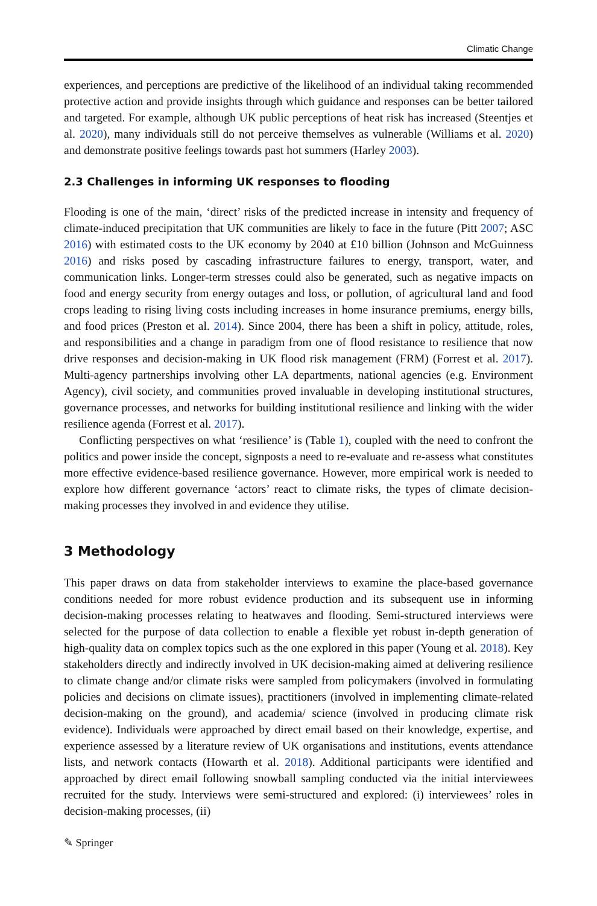Climatic Change
experiences, and perceptions are predictive of the likelihood of an individual taking recommended protective action and provide insights through which guidance and responses can be better tailored and targeted. For example, although UK public perceptions of heat risk has increased (Steentjes et al. 2020), many individuals still do not perceive themselves as vulnerable (Williams et al. 2020) and demonstrate positive feelings towards past hot summers (Harley 2003).
2.3 Challenges in informing UK responses to flooding
Flooding is one of the main, ‘direct’ risks of the predicted increase in intensity and frequency of climate-induced precipitation that UK communities are likely to face in the future (Pitt 2007; ASC 2016) with estimated costs to the UK economy by 2040 at £10 billion (Johnson and McGuinness 2016) and risks posed by cascading infrastructure failures to energy, transport, water, and communication links. Longer-term stresses could also be generated, such as negative impacts on food and energy security from energy outages and loss, or pollution, of agricultural land and food crops leading to rising living costs including increases in home insurance premiums, energy bills, and food prices (Preston et al. 2014). Since 2004, there has been a shift in policy, attitude, roles, and responsibilities and a change in paradigm from one of flood resistance to resilience that now drive responses and decision-making in UK flood risk management (FRM) (Forrest et al. 2017). Multi-agency partnerships involving other LA departments, national agencies (e.g. Environment Agency), civil society, and communities proved invaluable in developing institutional structures, governance processes, and networks for building institutional resilience and linking with the wider resilience agenda (Forrest et al. 2017).
Conflicting perspectives on what ‘resilience’ is (Table 1), coupled with the need to confront the politics and power inside the concept, signposts a need to re-evaluate and re-assess what constitutes more effective evidence-based resilience governance. However, more empirical work is needed to explore how different governance ‘actors’ react to climate risks, the types of climate decision-making processes they involved in and evidence they utilise.
3 Methodology
This paper draws on data from stakeholder interviews to examine the place-based governance conditions needed for more robust evidence production and its subsequent use in informing decision-making processes relating to heatwaves and flooding. Semi-structured interviews were selected for the purpose of data collection to enable a flexible yet robust in-depth generation of high-quality data on complex topics such as the one explored in this paper (Young et al. 2018). Key stakeholders directly and indirectly involved in UK decision-making aimed at delivering resilience to climate change and/or climate risks were sampled from policymakers (involved in formulating policies and decisions on climate issues), practitioners (involved in implementing climate-related decision-making on the ground), and academia/ science (involved in producing climate risk evidence). Individuals were approached by direct email based on their knowledge, expertise, and experience assessed by a literature review of UK organisations and institutions, events attendance lists, and network contacts (Howarth et al. 2018). Additional participants were identified and approached by direct email following snowball sampling conducted via the initial interviewees recruited for the study. Interviews were semi-structured and explored: (i) interviewees’ roles in decision-making processes, (ii)
✎ Springer